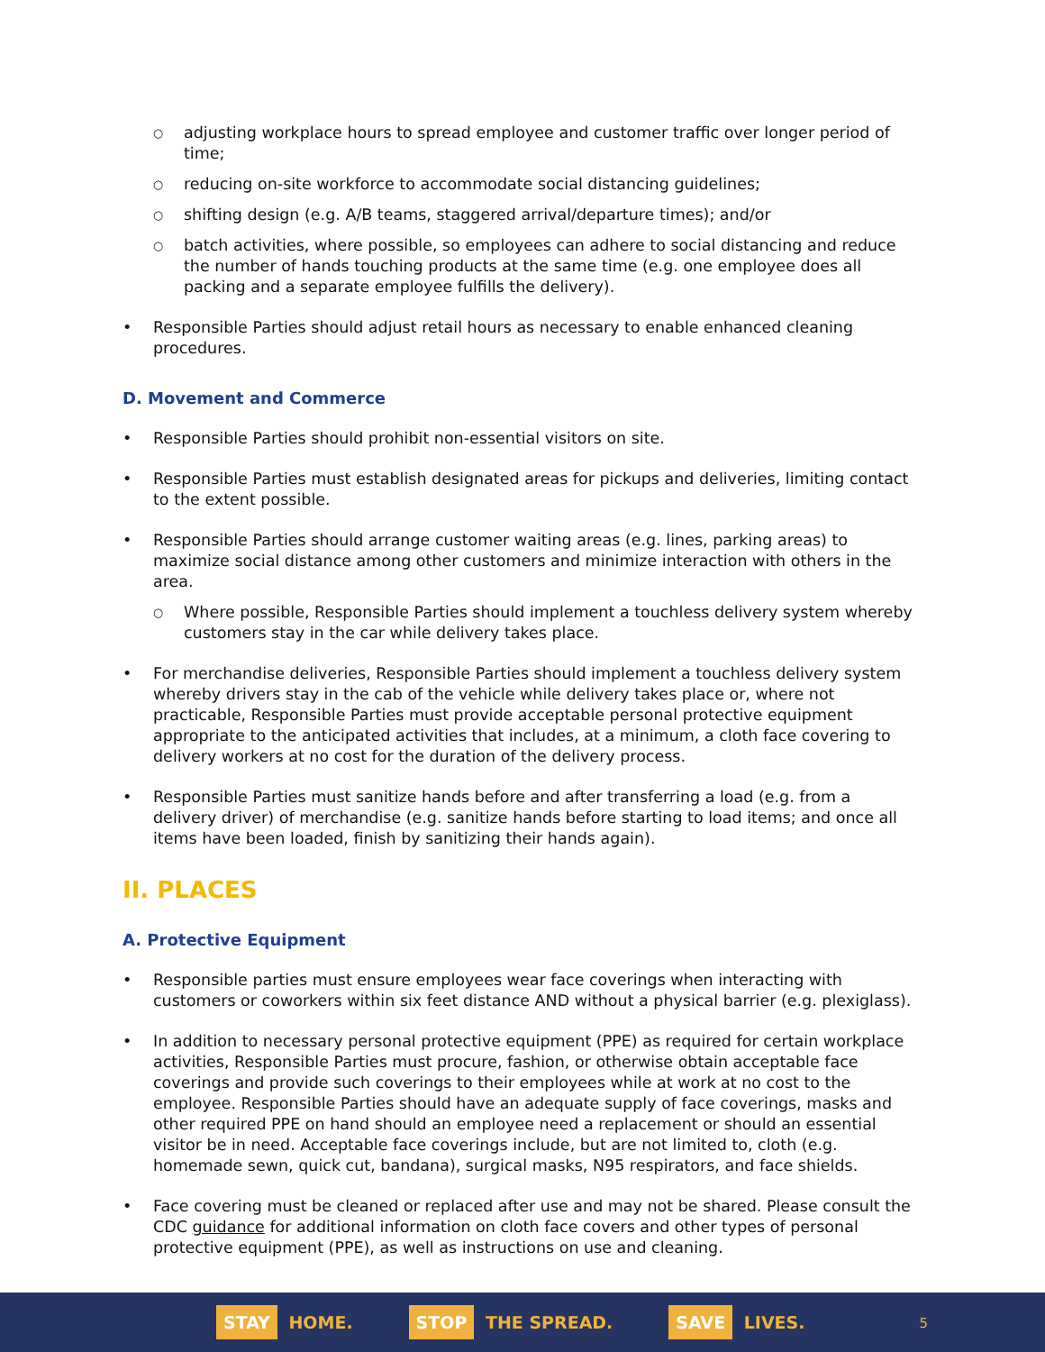adjusting workplace hours to spread employee and customer traffic over longer period of time;
reducing on-site workforce to accommodate social distancing guidelines;
shifting design (e.g. A/B teams, staggered arrival/departure times); and/or
batch activities, where possible, so employees can adhere to social distancing and reduce the number of hands touching products at the same time (e.g. one employee does all packing and a separate employee fulfills the delivery).
Responsible Parties should adjust retail hours as necessary to enable enhanced cleaning procedures.
D. Movement and Commerce
Responsible Parties should prohibit non-essential visitors on site.
Responsible Parties must establish designated areas for pickups and deliveries, limiting contact to the extent possible.
Responsible Parties should arrange customer waiting areas (e.g. lines, parking areas) to maximize social distance among other customers and minimize interaction with others in the area.
Where possible, Responsible Parties should implement a touchless delivery system whereby customers stay in the car while delivery takes place.
For merchandise deliveries, Responsible Parties should implement a touchless delivery system whereby drivers stay in the cab of the vehicle while delivery takes place or, where not practicable, Responsible Parties must provide acceptable personal protective equipment appropriate to the anticipated activities that includes, at a minimum, a cloth face covering to delivery workers at no cost for the duration of the delivery process.
Responsible Parties must sanitize hands before and after transferring a load (e.g. from a delivery driver) of merchandise (e.g. sanitize hands before starting to load items; and once all items have been loaded, finish by sanitizing their hands again).
II. PLACES
A. Protective Equipment
Responsible parties must ensure employees wear face coverings when interacting with customers or coworkers within six feet distance AND without a physical barrier (e.g. plexiglass).
In addition to necessary personal protective equipment (PPE) as required for certain workplace activities, Responsible Parties must procure, fashion, or otherwise obtain acceptable face coverings and provide such coverings to their employees while at work at no cost to the employee. Responsible Parties should have an adequate supply of face coverings, masks and other required PPE on hand should an employee need a replacement or should an essential visitor be in need. Acceptable face coverings include, but are not limited to, cloth (e.g. homemade sewn, quick cut, bandana), surgical masks, N95 respirators, and face shields.
Face covering must be cleaned or replaced after use and may not be shared. Please consult the CDC guidance for additional information on cloth face covers and other types of personal protective equipment (PPE), as well as instructions on use and cleaning.
STAY HOME.
STOP THE SPREAD.
SAVE LIVES.
5